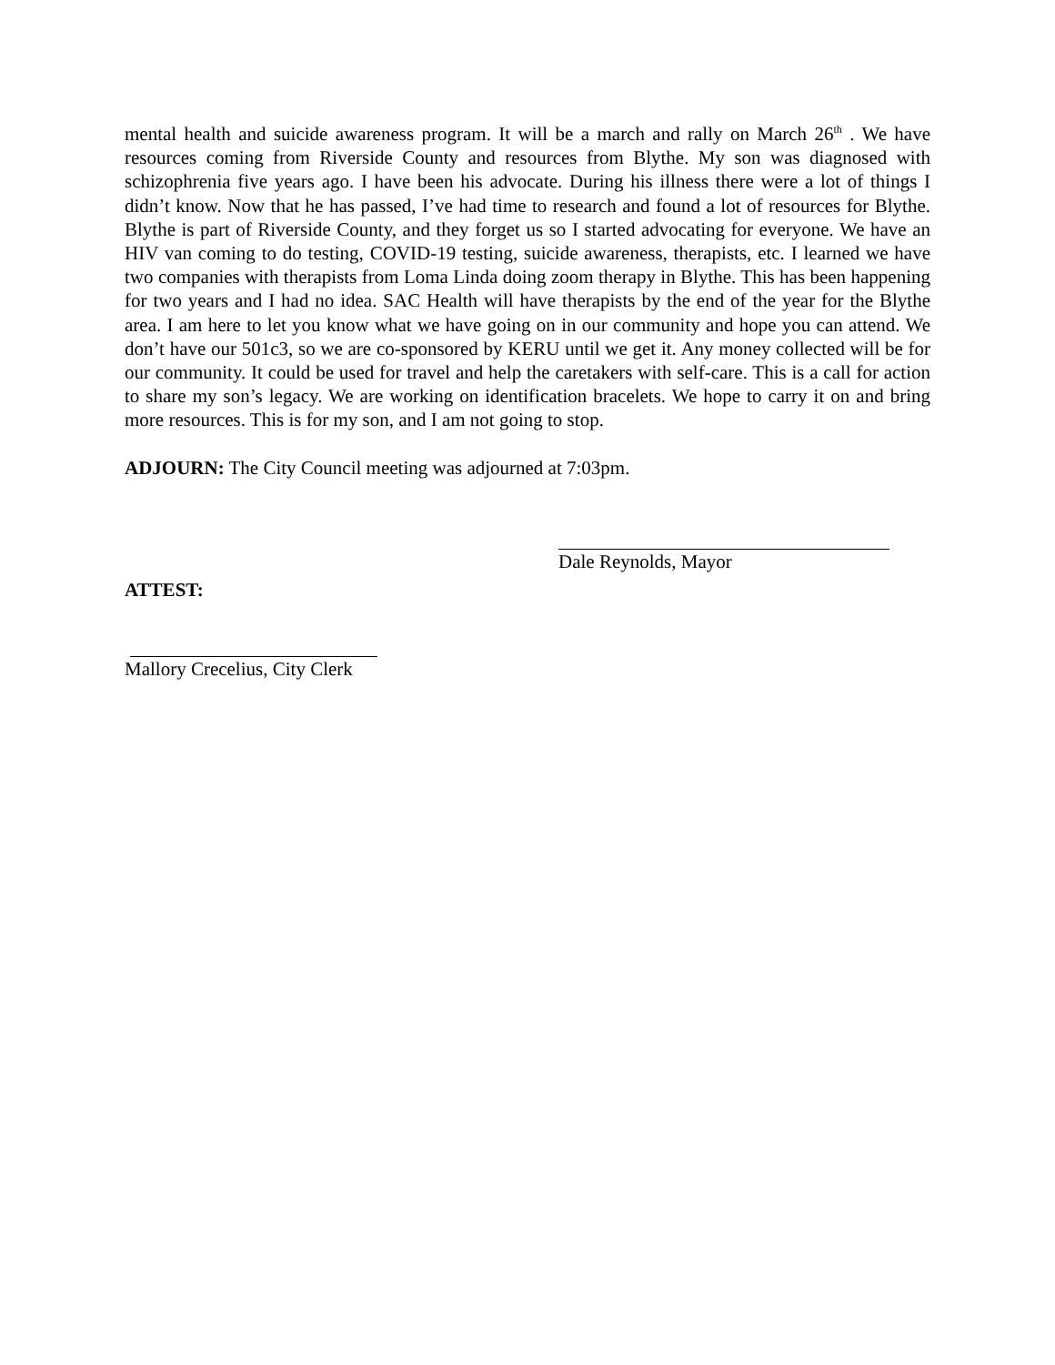mental health and suicide awareness program. It will be a march and rally on March 26<sup>th</sup> . We have resources coming from Riverside County and resources from Blythe. My son was diagnosed with schizophrenia five years ago. I have been his advocate. During his illness there were a lot of things I didn’t know. Now that he has passed, I’ve had time to research and found a lot of resources for Blythe. Blythe is part of Riverside County, and they forget us so I started advocating for everyone. We have an HIV van coming to do testing, COVID-19 testing, suicide awareness, therapists, etc. I learned we have two companies with therapists from Loma Linda doing zoom therapy in Blythe. This has been happening for two years and I had no idea. SAC Health will have therapists by the end of the year for the Blythe area. I am here to let you know what we have going on in our community and hope you can attend. We don’t have our 501c3, so we are co-sponsored by KERU until we get it. Any money collected will be for our community. It could be used for travel and help the caretakers with self-care. This is a call for action to share my son’s legacy. We are working on identification bracelets. We hope to carry it on and bring more resources. This is for my son, and I am not going to stop.
ADJOURN: The City Council meeting was adjourned at 7:03pm.
ATTEST:
Dale Reynolds, Mayor
Mallory Crecelius, City Clerk